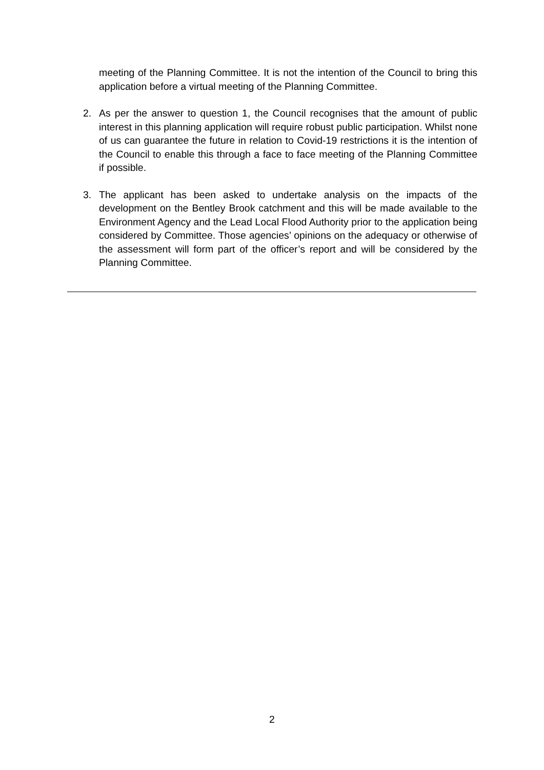meeting of the Planning Committee. It is not the intention of the Council to bring this application before a virtual meeting of the Planning Committee.
2. As per the answer to question 1, the Council recognises that the amount of public interest in this planning application will require robust public participation. Whilst none of us can guarantee the future in relation to Covid-19 restrictions it is the intention of the Council to enable this through a face to face meeting of the Planning Committee if possible.
3. The applicant has been asked to undertake analysis on the impacts of the development on the Bentley Brook catchment and this will be made available to the Environment Agency and the Lead Local Flood Authority prior to the application being considered by Committee. Those agencies’ opinions on the adequacy or otherwise of the assessment will form part of the officer’s report and will be considered by the Planning Committee.
2